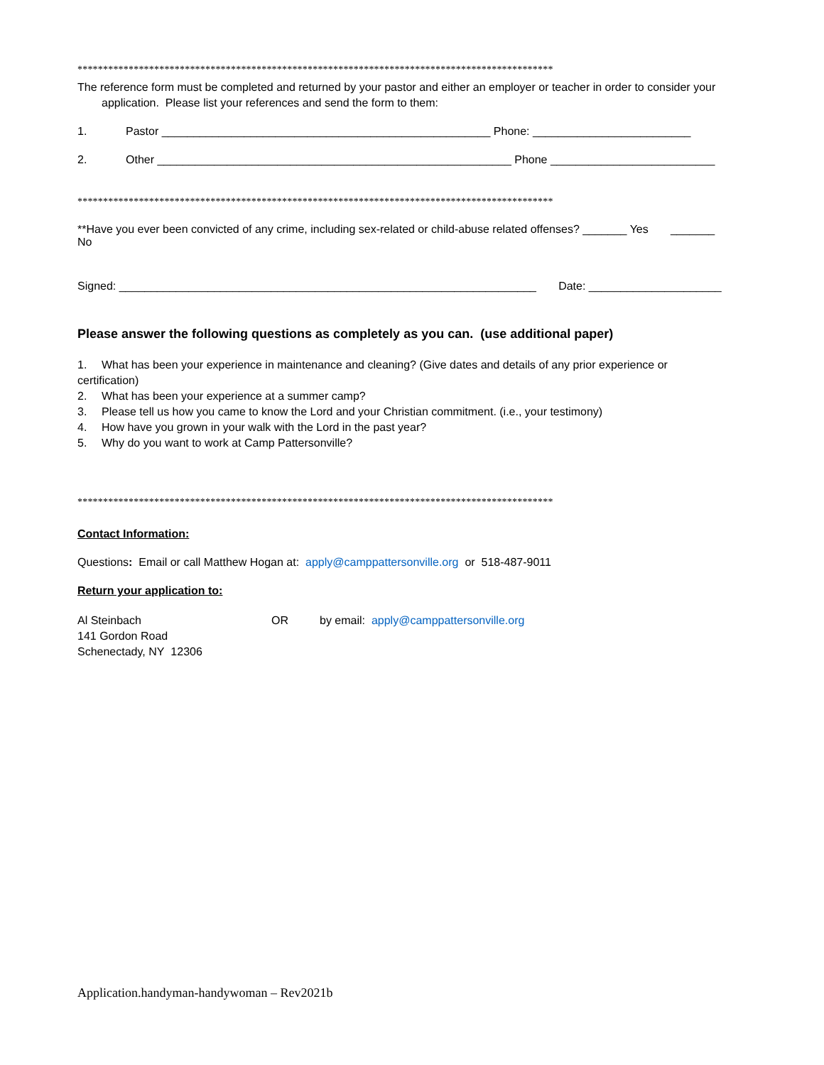*********************************************************************************************
The reference form must be completed and returned by your pastor and either an employer or teacher in order to consider your application. Please list your references and send the form to them:
1. Pastor ____________________________________________________ Phone: _________________________
2. Other ________________________________________________________ Phone __________________________
*********************************************************************************************
**Have you ever been convicted of any crime, including sex-related or child-abuse related offenses? _______ Yes _______ No
Signed: __________________________________________________________________ Date: _____________________
Please answer the following questions as completely as you can. (use additional paper)
1. What has been your experience in maintenance and cleaning? (Give dates and details of any prior experience or certification)
2. What has been your experience at a summer camp?
3. Please tell us how you came to know the Lord and your Christian commitment. (i.e., your testimony)
4. How have you grown in your walk with the Lord in the past year?
5. Why do you want to work at Camp Pattersonville?
*********************************************************************************************
Contact Information:
Questions: Email or call Matthew Hogan at: apply@camppattersonville.org or 518-487-9011
Return your application to:
Al Steinbach
141 Gordon Road
Schenectady, NY 12306
OR by email: apply@camppattersonville.org
Application.handyman-handywoman – Rev2021b